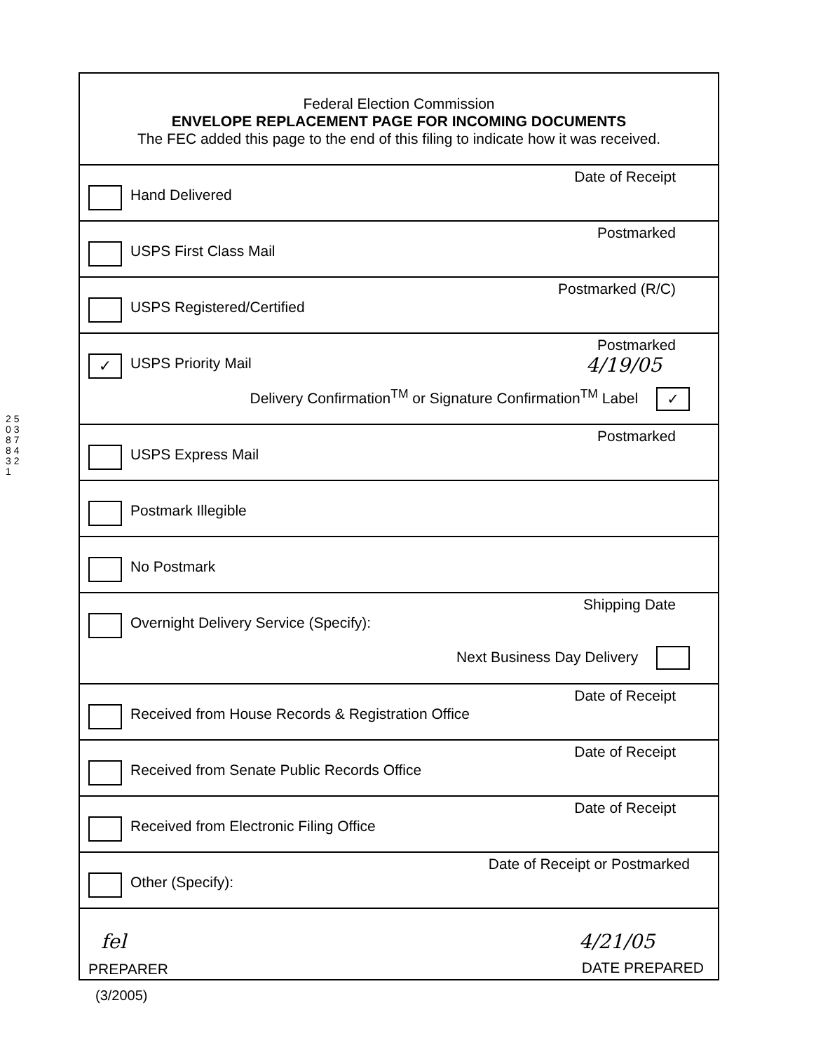2 5 0 3 8 7 8 4 3 2 1
Federal Election Commission
ENVELOPE REPLACEMENT PAGE FOR INCOMING DOCUMENTS
The FEC added this page to the end of this filing to indicate how it was received.
Hand Delivered
Date of Receipt
USPS First Class Mail
Postmarked
USPS Registered/Certified
Postmarked (R/C)
✓ USPS Priority Mail
Postmarked
4/19/05
Delivery Confirmation<sup>TM</sup> or Signature Confirmation<sup>TM</sup> Label ✓
USPS Express Mail
Postmarked
Postmark Illegible
No Postmark
Overnight Delivery Service (Specify):
Shipping Date
Next Business Day Delivery
Received from House Records & Registration Office
Date of Receipt
Received from Senate Public Records Office
Date of Receipt
Received from Electronic Filing Office
Date of Receipt
Other (Specify):
Date of Receipt or Postmarked
fel
PREPARER
4/21/05
DATE PREPARED
(3/2005)